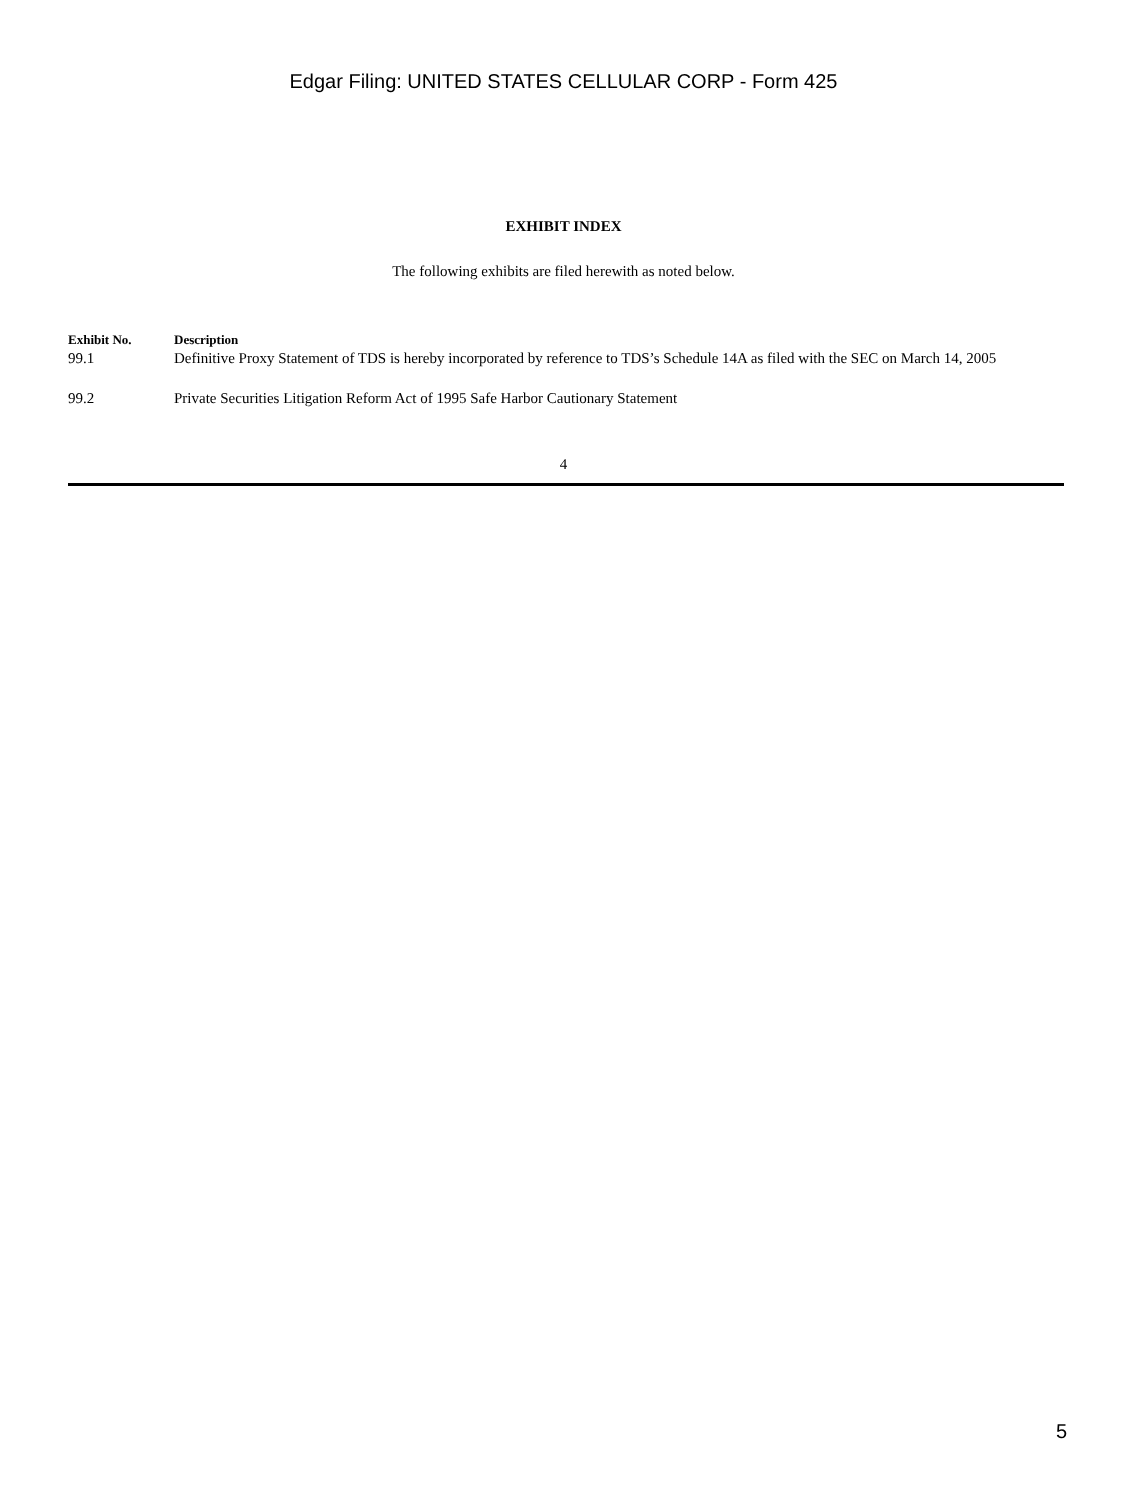Edgar Filing: UNITED STATES CELLULAR CORP - Form 425
EXHIBIT INDEX
The following exhibits are filed herewith as noted below.
| Exhibit No. | Description |
| --- | --- |
| 99.1 | Definitive Proxy Statement of TDS is hereby incorporated by reference to TDS’s Schedule 14A as filed with the SEC on March 14, 2005 |
| 99.2 | Private Securities Litigation Reform Act of 1995 Safe Harbor Cautionary Statement |
4
5